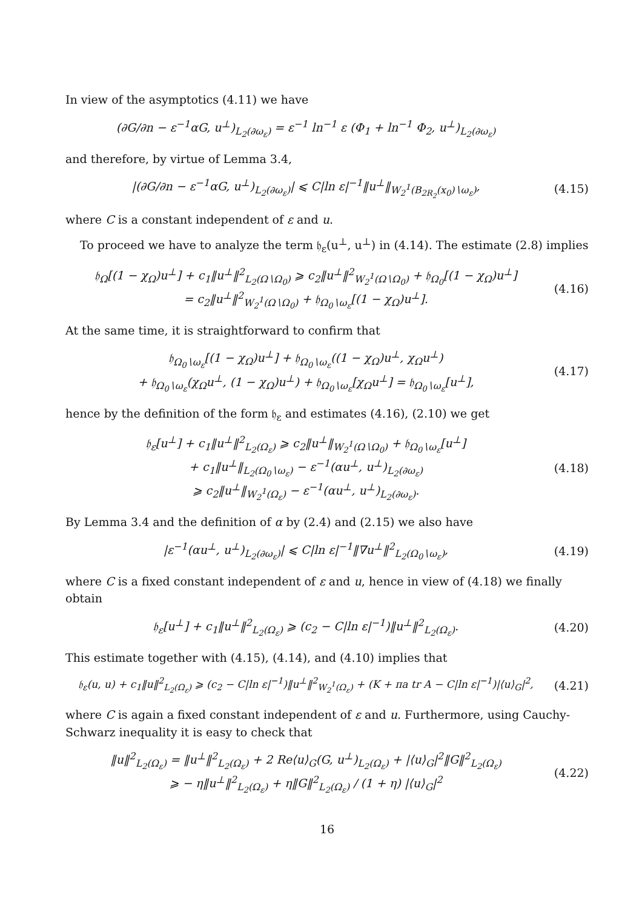In view of the asymptotics (4.11) we have
(∂G/∂n − ε<sup>−1</sup>αG, u<sup>⊥</sup>)<sub>L<sub>2</sub>(∂ω<sub>ε</sub>)</sub> = ε<sup>−1</sup> ln<sup>−1</sup> ε (Φ<sub>1</sub> + ln<sup>−1</sup> Φ<sub>2</sub>, u<sup>⊥</sup>)<sub>L<sub>2</sub>(∂ω<sub>ε</sub>)</sub>
and therefore, by virtue of Lemma 3.4,
|(∂G/∂n − ε<sup>−1</sup>αG, u<sup>⊥</sup>)<sub>L<sub>2</sub>(∂ω<sub>ε</sub>)</sub>| ⩽ C|ln ε|<sup>−1</sup>‖u<sup>⊥</sup>‖<sub>W<sub>2</sub><sup>1</sup>(B<sub>2R<sub>2</sub></sub>(x<sub>0</sub>)∖ω<sub>ε</sub>)</sub>,
(4.15)
where C is a constant independent of ε and u.
To proceed we have to analyze the term 𝔥<sub>ε</sub>(u<sup>⊥</sup>, u<sup>⊥</sup>) in (4.14). The estimate (2.8) implies
𝔥<sub>Ω</sub>[(1 − χ<sub>Ω</sub>)u<sup>⊥</sup>] + c<sub>1</sub>‖u<sup>⊥</sup>‖<sup>2</sup><sub>L<sub>2</sub>(Ω∖Ω<sub>0</sub>)</sub> ⩾ c<sub>2</sub>‖u<sup>⊥</sup>‖<sup>2</sup><sub>W<sub>2</sub><sup>1</sup>(Ω∖Ω<sub>0</sub>)</sub> + 𝔥<sub>Ω<sub>0</sub></sub>[(1 − χ<sub>Ω</sub>)u<sup>⊥</sup>]
= c<sub>2</sub>‖u<sup>⊥</sup>‖<sup>2</sup><sub>W<sub>2</sub><sup>1</sup>(Ω∖Ω<sub>0</sub>)</sub> + 𝔥<sub>Ω<sub>0</sub>∖ω<sub>ε</sub></sub>[(1 − χ<sub>Ω</sub>)u<sup>⊥</sup>].
(4.16)
At the same time, it is straightforward to confirm that
𝔥<sub>Ω<sub>0</sub>∖ω<sub>ε</sub></sub>[(1 − χ<sub>Ω</sub>)u<sup>⊥</sup>] + 𝔥<sub>Ω<sub>0</sub>∖ω<sub>ε</sub></sub>((1 − χ<sub>Ω</sub>)u<sup>⊥</sup>, χ<sub>Ω</sub>u<sup>⊥</sup>)
+ 𝔥<sub>Ω<sub>0</sub>∖ω<sub>ε</sub></sub>(χ<sub>Ω</sub>u<sup>⊥</sup>, (1 − χ<sub>Ω</sub>)u<sup>⊥</sup>) + 𝔥<sub>Ω<sub>0</sub>∖ω<sub>ε</sub></sub>[χ<sub>Ω</sub>u<sup>⊥</sup>] = 𝔥<sub>Ω<sub>0</sub>∖ω<sub>ε</sub></sub>[u<sup>⊥</sup>],
(4.17)
hence by the definition of the form 𝔥<sub>ε</sub> and estimates (4.16), (2.10) we get
𝔥<sub>ε</sub>[u<sup>⊥</sup>] + c<sub>1</sub>‖u<sup>⊥</sup>‖<sup>2</sup><sub>L<sub>2</sub>(Ω<sub>ε</sub>)</sub> ⩾ c<sub>2</sub>‖u<sup>⊥</sup>‖<sub>W<sub>2</sub><sup>1</sup>(Ω∖Ω<sub>0</sub>)</sub> + 𝔥<sub>Ω<sub>0</sub>∖ω<sub>ε</sub></sub>[u<sup>⊥</sup>]
+ c<sub>1</sub>‖u<sup>⊥</sup>‖<sub>L<sub>2</sub>(Ω<sub>0</sub>∖ω<sub>ε</sub>)</sub> − ε<sup>−1</sup>(αu<sup>⊥</sup>, u<sup>⊥</sup>)<sub>L<sub>2</sub>(∂ω<sub>ε</sub>)</sub>
⩾ c<sub>2</sub>‖u<sup>⊥</sup>‖<sub>W<sub>2</sub><sup>1</sup>(Ω<sub>ε</sub>)</sub> − ε<sup>−1</sup>(αu<sup>⊥</sup>, u<sup>⊥</sup>)<sub>L<sub>2</sub>(∂ω<sub>ε</sub>)</sub>.
(4.18)
By Lemma 3.4 and the definition of α by (2.4) and (2.15) we also have
|ε<sup>−1</sup>(αu<sup>⊥</sup>, u<sup>⊥</sup>)<sub>L<sub>2</sub>(∂ω<sub>ε</sub>)</sub>| ⩽ C|ln ε|<sup>−1</sup>‖∇u<sup>⊥</sup>‖<sup>2</sup><sub>L<sub>2</sub>(Ω<sub>0</sub>∖ω<sub>ε</sub>)</sub>,
(4.19)
where C is a fixed constant independent of ε and u, hence in view of (4.18) we finally obtain
𝔥<sub>ε</sub>[u<sup>⊥</sup>] + c<sub>1</sub>‖u<sup>⊥</sup>‖<sup>2</sup><sub>L<sub>2</sub>(Ω<sub>ε</sub>)</sub> ⩾ (c<sub>2</sub> − C|ln ε|<sup>−1</sup>)‖u<sup>⊥</sup>‖<sup>2</sup><sub>L<sub>2</sub>(Ω<sub>ε</sub>)</sub>.
(4.20)
This estimate together with (4.15), (4.14), and (4.10) implies that
𝔥<sub>ε</sub>(u, u) + c<sub>1</sub>‖u‖<sup>2</sup><sub>L<sub>2</sub>(Ω<sub>ε</sub>)</sub> ⩾ (c<sub>2</sub> − C|ln ε|<sup>−1</sup>)‖u<sup>⊥</sup>‖<sup>2</sup><sub>W<sub>2</sub><sup>1</sup>(Ω<sub>ε</sub>)</sub> + (K + πa tr A − C|ln ε|<sup>−1</sup>)|⟨u⟩<sub>G</sub>|<sup>2</sup>,
(4.21)
where C is again a fixed constant independent of ε and u. Furthermore, using Cauchy-Schwarz inequality it is easy to check that
‖u‖<sup>2</sup><sub>L<sub>2</sub>(Ω<sub>ε</sub>)</sub> = ‖u<sup>⊥</sup>‖<sup>2</sup><sub>L<sub>2</sub>(Ω<sub>ε</sub>)</sub> + 2 Re⟨u⟩<sub>G</sub>(G, u<sup>⊥</sup>)<sub>L<sub>2</sub>(Ω<sub>ε</sub>)</sub> + |⟨u⟩<sub>G</sub>|<sup>2</sup>‖G‖<sup>2</sup><sub>L<sub>2</sub>(Ω<sub>ε</sub>)</sub>
⩾ − η‖u<sup>⊥</sup>‖<sup>2</sup><sub>L<sub>2</sub>(Ω<sub>ε</sub>)</sub> + η‖G‖<sup>2</sup><sub>L<sub>2</sub>(Ω<sub>ε</sub>)</sub> / (1 + η) |⟨u⟩<sub>G</sub>|<sup>2</sup>
(4.22)
16